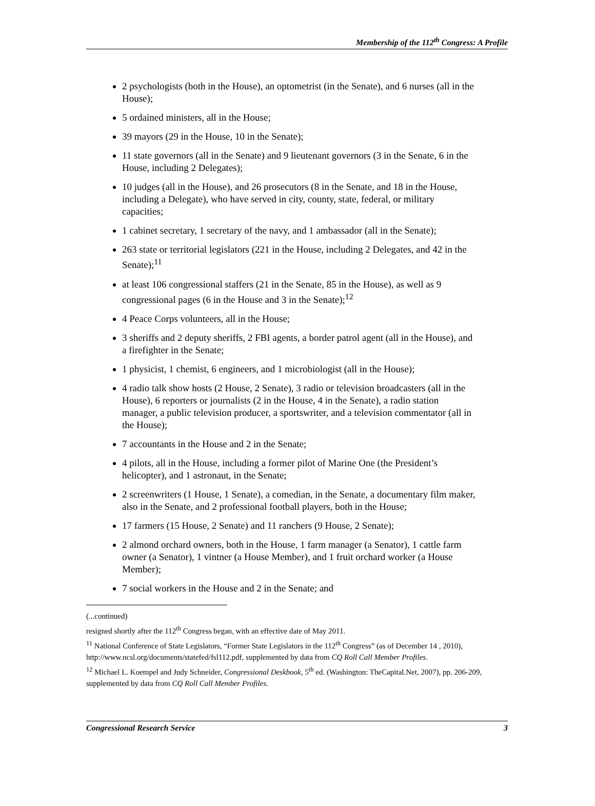Membership of the 112<sup>th</sup> Congress: A Profile
2 psychologists (both in the House), an optometrist (in the Senate), and 6 nurses (all in the House);
5 ordained ministers, all in the House;
39 mayors (29 in the House, 10 in the Senate);
11 state governors (all in the Senate) and 9 lieutenant governors (3 in the Senate, 6 in the House, including 2 Delegates);
10 judges (all in the House), and 26 prosecutors (8 in the Senate, and 18 in the House, including a Delegate), who have served in city, county, state, federal, or military capacities;
1 cabinet secretary, 1 secretary of the navy, and 1 ambassador (all in the Senate);
263 state or territorial legislators (221 in the House, including 2 Delegates, and 42 in the Senate);<sup>11</sup>
at least 106 congressional staffers (21 in the Senate, 85 in the House), as well as 9 congressional pages (6 in the House and 3 in the Senate);<sup>12</sup>
4 Peace Corps volunteers, all in the House;
3 sheriffs and 2 deputy sheriffs, 2 FBI agents, a border patrol agent (all in the House), and a firefighter in the Senate;
1 physicist, 1 chemist, 6 engineers, and 1 microbiologist (all in the House);
4 radio talk show hosts (2 House, 2 Senate), 3 radio or television broadcasters (all in the House), 6 reporters or journalists (2 in the House, 4 in the Senate), a radio station manager, a public television producer, a sportswriter, and a television commentator (all in the House);
7 accountants in the House and 2 in the Senate;
4 pilots, all in the House, including a former pilot of Marine One (the President’s helicopter), and 1 astronaut, in the Senate;
2 screenwriters (1 House, 1 Senate), a comedian, in the Senate, a documentary film maker, also in the Senate, and 2 professional football players, both in the House;
17 farmers (15 House, 2 Senate) and 11 ranchers (9 House, 2 Senate);
2 almond orchard owners, both in the House, 1 farm manager (a Senator), 1 cattle farm owner (a Senator), 1 vintner (a House Member), and 1 fruit orchard worker (a House Member);
7 social workers in the House and 2 in the Senate; and
(...continued)
resigned shortly after the 112<sup>th</sup> Congress began, with an effective date of May 2011.
<sup>11</sup> National Conference of State Legislators, “Former State Legislators in the 112<sup>th</sup> Congress” (as of December 14 , 2010), http://www.ncsl.org/documents/statefed/fsl112.pdf, supplemented by data from CQ Roll Call Member Profiles.
<sup>12</sup> Michael L. Koempel and Judy Schneider, Congressional Deskbook, 5<sup>th</sup> ed. (Washington: TheCapital.Net, 2007), pp. 206-209, supplemented by data from CQ Roll Call Member Profiles.
Congressional Research Service 3